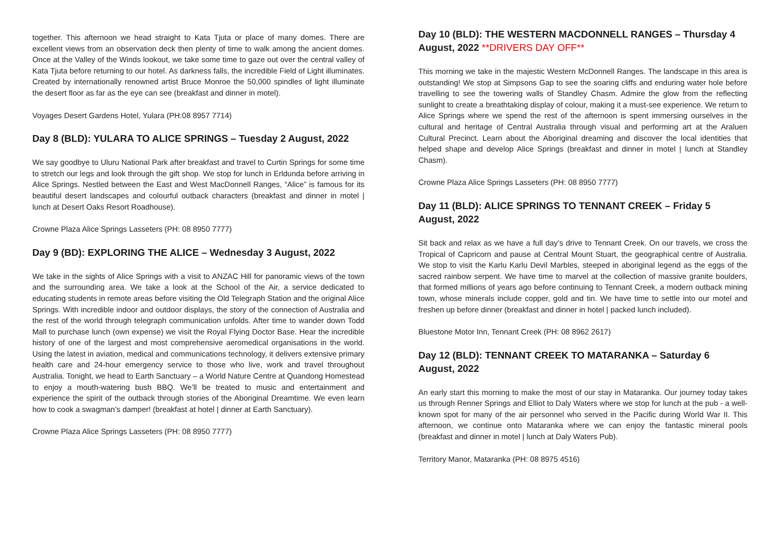together. This afternoon we head straight to Kata Tjuta or place of many domes. There are excellent views from an observation deck then plenty of time to walk among the ancient domes. Once at the Valley of the Winds lookout, we take some time to gaze out over the central valley of Kata Tjuta before returning to our hotel. As darkness falls, the incredible Field of Light illuminates. Created by internationally renowned artist Bruce Monroe the 50,000 spindles of light illuminate the desert floor as far as the eye can see (breakfast and dinner in motel).
Voyages Desert Gardens Hotel, Yulara (PH:08 8957 7714)
Day 8 (BLD): YULARA TO ALICE SPRINGS – Tuesday 2 August, 2022
We say goodbye to Uluru National Park after breakfast and travel to Curtin Springs for some time to stretch our legs and look through the gift shop. We stop for lunch in Erldunda before arriving in Alice Springs. Nestled between the East and West MacDonnell Ranges, “Alice” is famous for its beautiful desert landscapes and colourful outback characters (breakfast and dinner in motel | lunch at Desert Oaks Resort Roadhouse).
Crowne Plaza Alice Springs Lasseters (PH: 08 8950 7777)
Day 9 (BD): EXPLORING THE ALICE – Wednesday 3 August, 2022
We take in the sights of Alice Springs with a visit to ANZAC Hill for panoramic views of the town and the surrounding area. We take a look at the School of the Air, a service dedicated to educating students in remote areas before visiting the Old Telegraph Station and the original Alice Springs. With incredible indoor and outdoor displays, the story of the connection of Australia and the rest of the world through telegraph communication unfolds. After time to wander down Todd Mall to purchase lunch (own expense) we visit the Royal Flying Doctor Base. Hear the incredible history of one of the largest and most comprehensive aeromedical organisations in the world. Using the latest in aviation, medical and communications technology, it delivers extensive primary health care and 24-hour emergency service to those who live, work and travel throughout Australia. Tonight, we head to Earth Sanctuary – a World Nature Centre at Quandong Homestead to enjoy a mouth-watering bush BBQ. We’ll be treated to music and entertainment and experience the spirit of the outback through stories of the Aboriginal Dreamtime. We even learn how to cook a swagman’s damper! (breakfast at hotel | dinner at Earth Sanctuary).
Crowne Plaza Alice Springs Lasseters (PH: 08 8950 7777)
Day 10 (BLD): THE WESTERN MACDONNELL RANGES – Thursday 4 August, 2022 **DRIVERS DAY OFF**
This morning we take in the majestic Western McDonnell Ranges. The landscape in this area is outstanding! We stop at Simpsons Gap to see the soaring cliffs and enduring water hole before travelling to see the towering walls of Standley Chasm. Admire the glow from the reflecting sunlight to create a breathtaking display of colour, making it a must-see experience. We return to Alice Springs where we spend the rest of the afternoon is spent immersing ourselves in the cultural and heritage of Central Australia through visual and performing art at the Araluen Cultural Precinct. Learn about the Aboriginal dreaming and discover the local identities that helped shape and develop Alice Springs (breakfast and dinner in motel | lunch at Standley Chasm).
Crowne Plaza Alice Springs Lasseters (PH: 08 8950 7777)
Day 11 (BLD): ALICE SPRINGS TO TENNANT CREEK – Friday 5 August, 2022
Sit back and relax as we have a full day’s drive to Tennant Creek. On our travels, we cross the Tropical of Capricorn and pause at Central Mount Stuart, the geographical centre of Australia. We stop to visit the Karlu Karlu Devil Marbles, steeped in aboriginal legend as the eggs of the sacred rainbow serpent. We have time to marvel at the collection of massive granite boulders, that formed millions of years ago before continuing to Tennant Creek, a modern outback mining town, whose minerals include copper, gold and tin. We have time to settle into our motel and freshen up before dinner (breakfast and dinner in hotel | packed lunch included).
Bluestone Motor Inn, Tennant Creek (PH: 08 8962 2617)
Day 12 (BLD): TENNANT CREEK TO MATARANKA – Saturday 6 August, 2022
An early start this morning to make the most of our stay in Mataranka. Our journey today takes us through Renner Springs and Elliot to Daly Waters where we stop for lunch at the pub - a well-known spot for many of the air personnel who served in the Pacific during World War II. This afternoon, we continue onto Mataranka where we can enjoy the fantastic mineral pools (breakfast and dinner in motel | lunch at Daly Waters Pub).
Territory Manor, Mataranka (PH: 08 8975 4516)